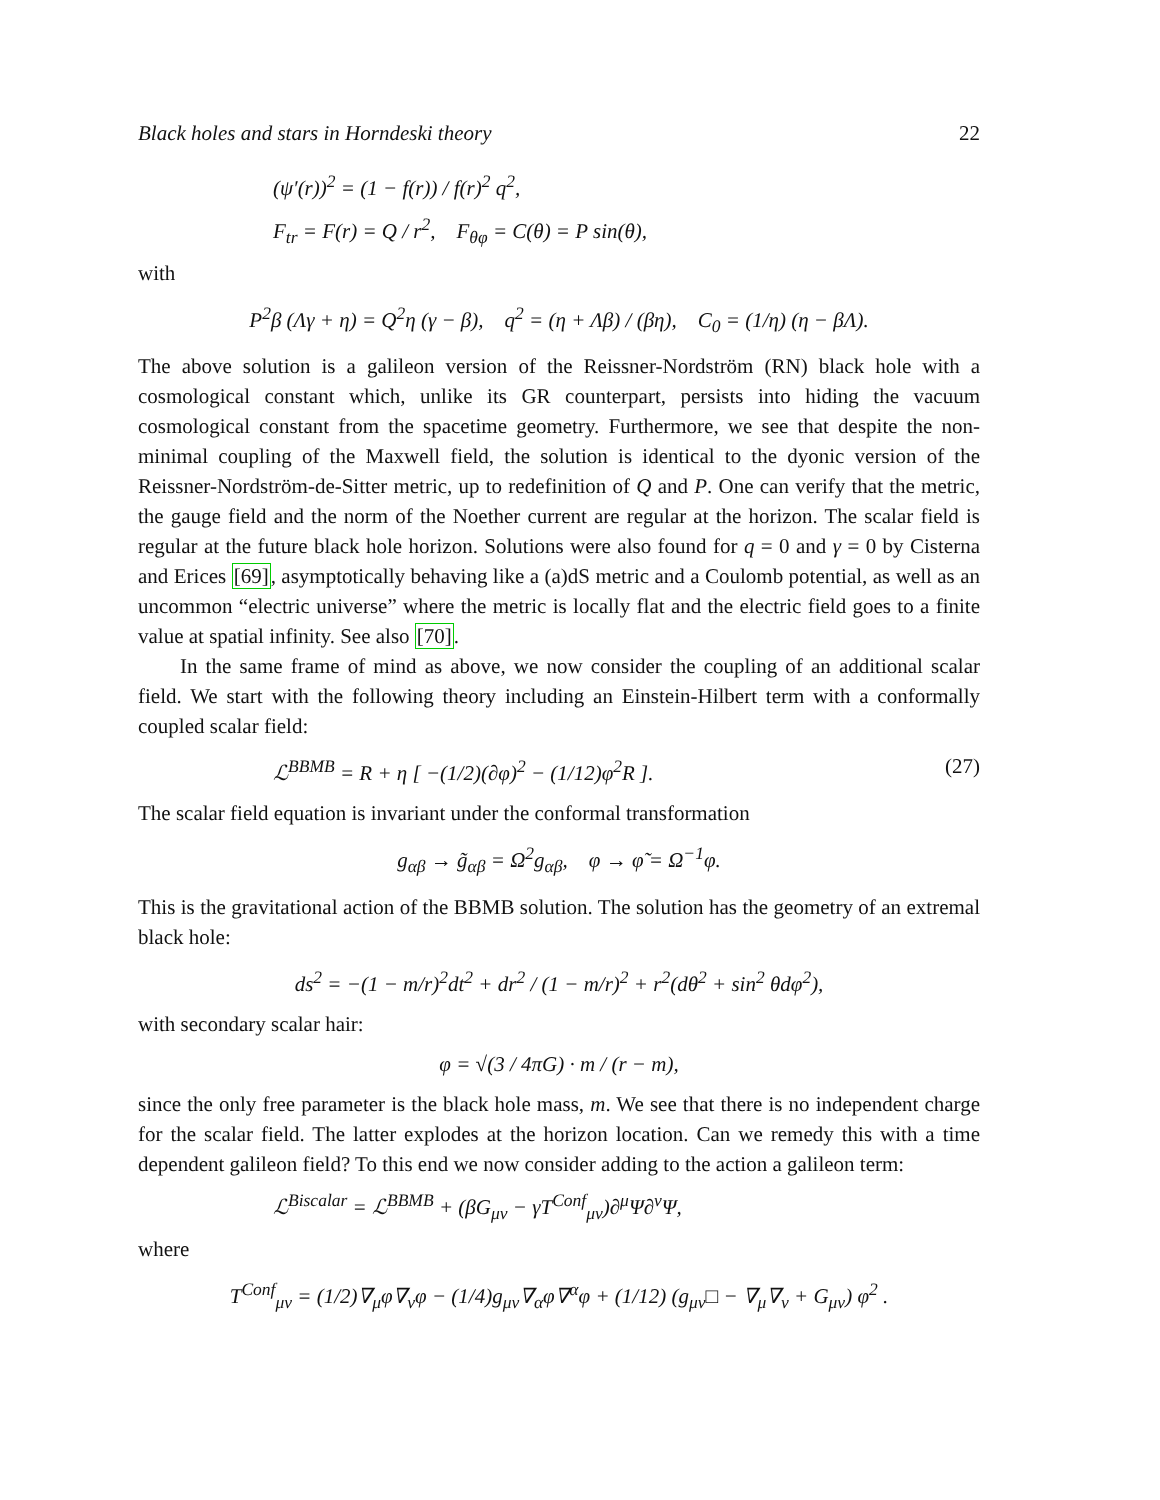Black holes and stars in Horndeski theory 22
(ψ′(r))<sup>2</sup> = (1 − f(r)) / f(r)<sup>2</sup> q<sup>2</sup>,
F<sub>tr</sub> = F(r) = Q / r<sup>2</sup>, F<sub>θφ</sub> = C(θ) = P sin(θ),
with
P<sup>2</sup>β (Λγ + η) = Q<sup>2</sup>η (γ − β), q<sup>2</sup> = (η + Λβ) / (βη), C<sub>0</sub> = (1/η) (η − βΛ).
The above solution is a galileon version of the Reissner-Nordström (RN) black hole with a cosmological constant which, unlike its GR counterpart, persists into hiding the vacuum cosmological constant from the spacetime geometry. Furthermore, we see that despite the non-minimal coupling of the Maxwell field, the solution is identical to the dyonic version of the Reissner-Nordström-de-Sitter metric, up to redefinition of Q and P. One can verify that the metric, the gauge field and the norm of the Noether current are regular at the horizon. The scalar field is regular at the future black hole horizon. Solutions were also found for q = 0 and γ = 0 by Cisterna and Erices [69], asymptotically behaving like a (a)dS metric and a Coulomb potential, as well as an uncommon “electric universe” where the metric is locally flat and the electric field goes to a finite value at spatial infinity. See also [70].
In the same frame of mind as above, we now consider the coupling of an additional scalar field. We start with the following theory including an Einstein-Hilbert term with a conformally coupled scalar field:
ℒ<sup>BBMB</sup> = R + η [ −(1/2)(∂φ)<sup>2</sup> − (1/12)φ<sup>2</sup>R ]. (27)
The scalar field equation is invariant under the conformal transformation
g<sub>αβ</sub> → g̃<sub>αβ</sub> = Ω<sup>2</sup>g<sub>αβ</sub>, φ → φ̃ = Ω<sup>−1</sup>φ.
This is the gravitational action of the BBMB solution. The solution has the geometry of an extremal black hole:
ds<sup>2</sup> = −(1 − m/r)<sup>2</sup>dt<sup>2</sup> + dr<sup>2</sup> / (1 − m/r)<sup>2</sup> + r<sup>2</sup>(dθ<sup>2</sup> + sin<sup>2</sup> θdφ<sup>2</sup>),
with secondary scalar hair:
φ = √(3 / 4πG) · m / (r − m),
since the only free parameter is the black hole mass, m. We see that there is no independent charge for the scalar field. The latter explodes at the horizon location. Can we remedy this with a time dependent galileon field? To this end we now consider adding to the action a galileon term:
ℒ<sup>Biscalar</sup> = ℒ<sup>BBMB</sup> + (βG<sub>μν</sub> − γT<sup>Conf</sup><sub>μν</sub>)∂<sup>μ</sup>Ψ∂<sup>ν</sup>Ψ,
where
T<sup>Conf</sup><sub>μν</sub> = (1/2)∇<sub>μ</sub>φ∇<sub>ν</sub>φ − (1/4)g<sub>μν</sub>∇<sub>α</sub>φ∇<sup>α</sup>φ + (1/12) (g<sub>μν</sub>□ − ∇<sub>μ</sub>∇<sub>ν</sub> + G<sub>μν</sub>) φ<sup>2</sup> .